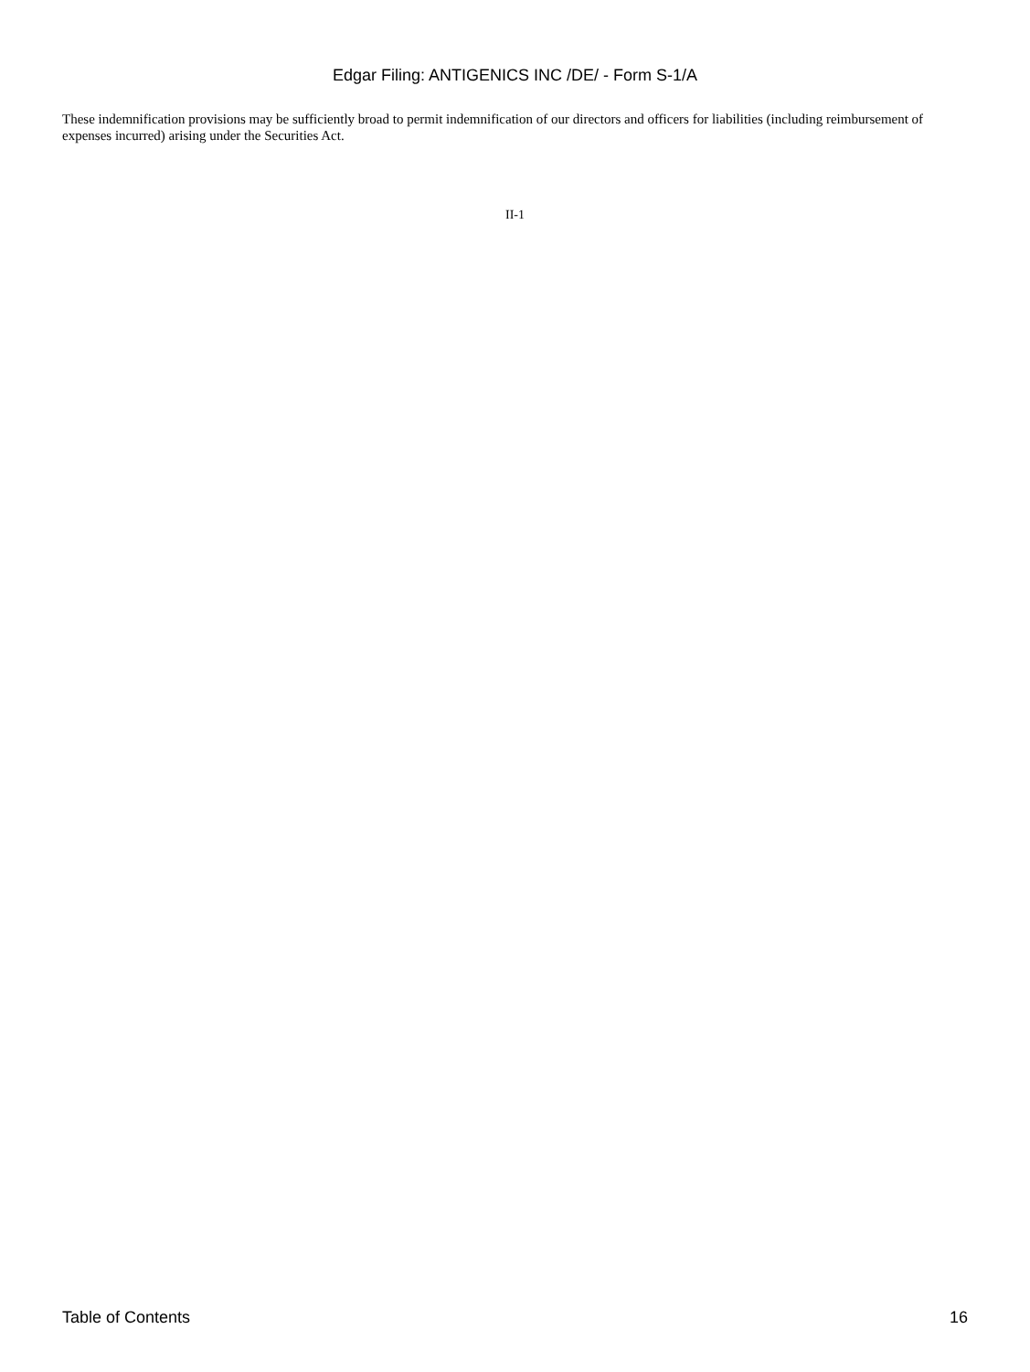Edgar Filing: ANTIGENICS INC /DE/ - Form S-1/A
These indemnification provisions may be sufficiently broad to permit indemnification of our directors and officers for liabilities (including reimbursement of expenses incurred) arising under the Securities Act.
II-1
Table of Contents 16